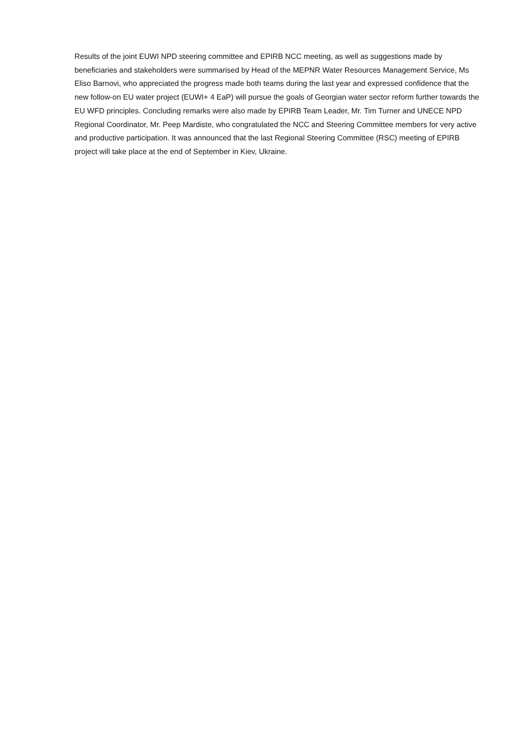Results of the joint EUWI NPD steering committee and EPIRB NCC meeting, as well as suggestions made by beneficiaries and stakeholders were summarised by Head of the MEPNR Water Resources Management Service, Ms Eliso Barnovi, who appreciated the progress made both teams during the last year and expressed confidence that the new follow-on EU water project (EUWI+ 4 EaP) will pursue the goals of Georgian water sector reform further towards the EU WFD principles. Concluding remarks were also made by EPIRB Team Leader, Mr. Tim Turner and UNECE NPD Regional Coordinator, Mr. Peep Mardiste, who congratulated the NCC and Steering Committee members for very active and productive participation. It was announced that the last Regional Steering Committee (RSC) meeting of EPIRB project will take place at the end of September in Kiev, Ukraine.